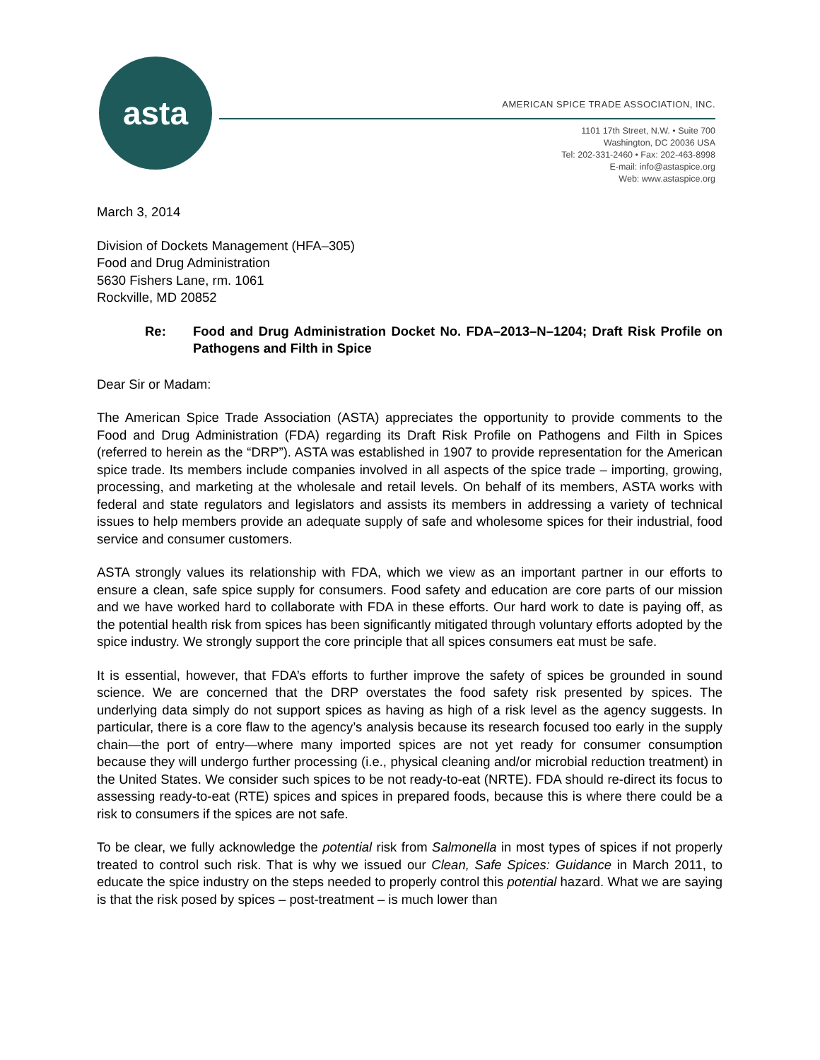asta
AMERICAN SPICE TRADE ASSOCIATION, INC.
1101 17th Street, N.W. • Suite 700
Washington, DC 20036 USA
Tel: 202-331-2460 • Fax: 202-463-8998
E-mail: info@astaspice.org
Web: www.astaspice.org
March 3, 2014
Division of Dockets Management (HFA–305)
Food and Drug Administration
5630 Fishers Lane, rm. 1061
Rockville, MD 20852
Re: Food and Drug Administration Docket No. FDA–2013–N–1204; Draft Risk Profile on Pathogens and Filth in Spice
Dear Sir or Madam:
The American Spice Trade Association (ASTA) appreciates the opportunity to provide comments to the Food and Drug Administration (FDA) regarding its Draft Risk Profile on Pathogens and Filth in Spices (referred to herein as the “DRP”). ASTA was established in 1907 to provide representation for the American spice trade. Its members include companies involved in all aspects of the spice trade – importing, growing, processing, and marketing at the wholesale and retail levels. On behalf of its members, ASTA works with federal and state regulators and legislators and assists its members in addressing a variety of technical issues to help members provide an adequate supply of safe and wholesome spices for their industrial, food service and consumer customers.
ASTA strongly values its relationship with FDA, which we view as an important partner in our efforts to ensure a clean, safe spice supply for consumers. Food safety and education are core parts of our mission and we have worked hard to collaborate with FDA in these efforts. Our hard work to date is paying off, as the potential health risk from spices has been significantly mitigated through voluntary efforts adopted by the spice industry. We strongly support the core principle that all spices consumers eat must be safe.
It is essential, however, that FDA’s efforts to further improve the safety of spices be grounded in sound science. We are concerned that the DRP overstates the food safety risk presented by spices. The underlying data simply do not support spices as having as high of a risk level as the agency suggests. In particular, there is a core flaw to the agency’s analysis because its research focused too early in the supply chain—the port of entry—where many imported spices are not yet ready for consumer consumption because they will undergo further processing (i.e., physical cleaning and/or microbial reduction treatment) in the United States. We consider such spices to be not ready-to-eat (NRTE). FDA should re-direct its focus to assessing ready-to-eat (RTE) spices and spices in prepared foods, because this is where there could be a risk to consumers if the spices are not safe.
To be clear, we fully acknowledge the potential risk from Salmonella in most types of spices if not properly treated to control such risk. That is why we issued our Clean, Safe Spices: Guidance in March 2011, to educate the spice industry on the steps needed to properly control this potential hazard. What we are saying is that the risk posed by spices – post-treatment – is much lower than